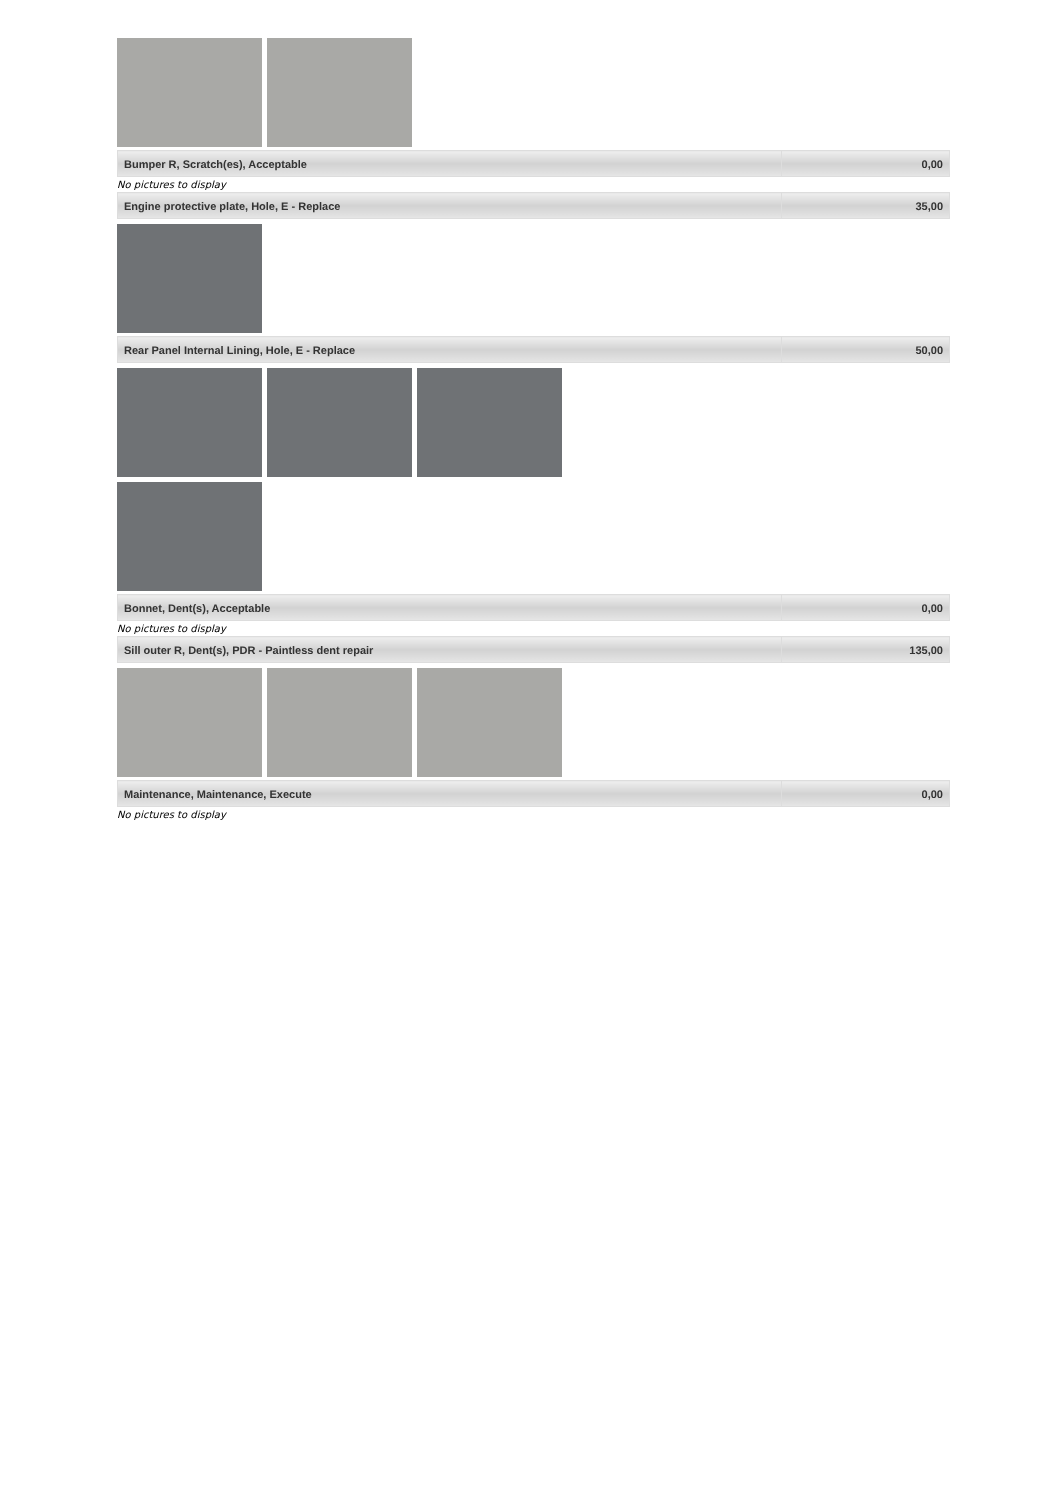| Bumper R, Scratch(es), Acceptable | 0,00 |
No pictures to display
| Engine protective plate, Hole, E - Replace | 35,00 |
| Rear Panel Internal Lining, Hole, E - Replace | 50,00 |
| Bonnet, Dent(s), Acceptable | 0,00 |
No pictures to display
| Sill outer R, Dent(s), PDR - Paintless dent repair | 135,00 |
| Maintenance, Maintenance, Execute | 0,00 |
No pictures to display